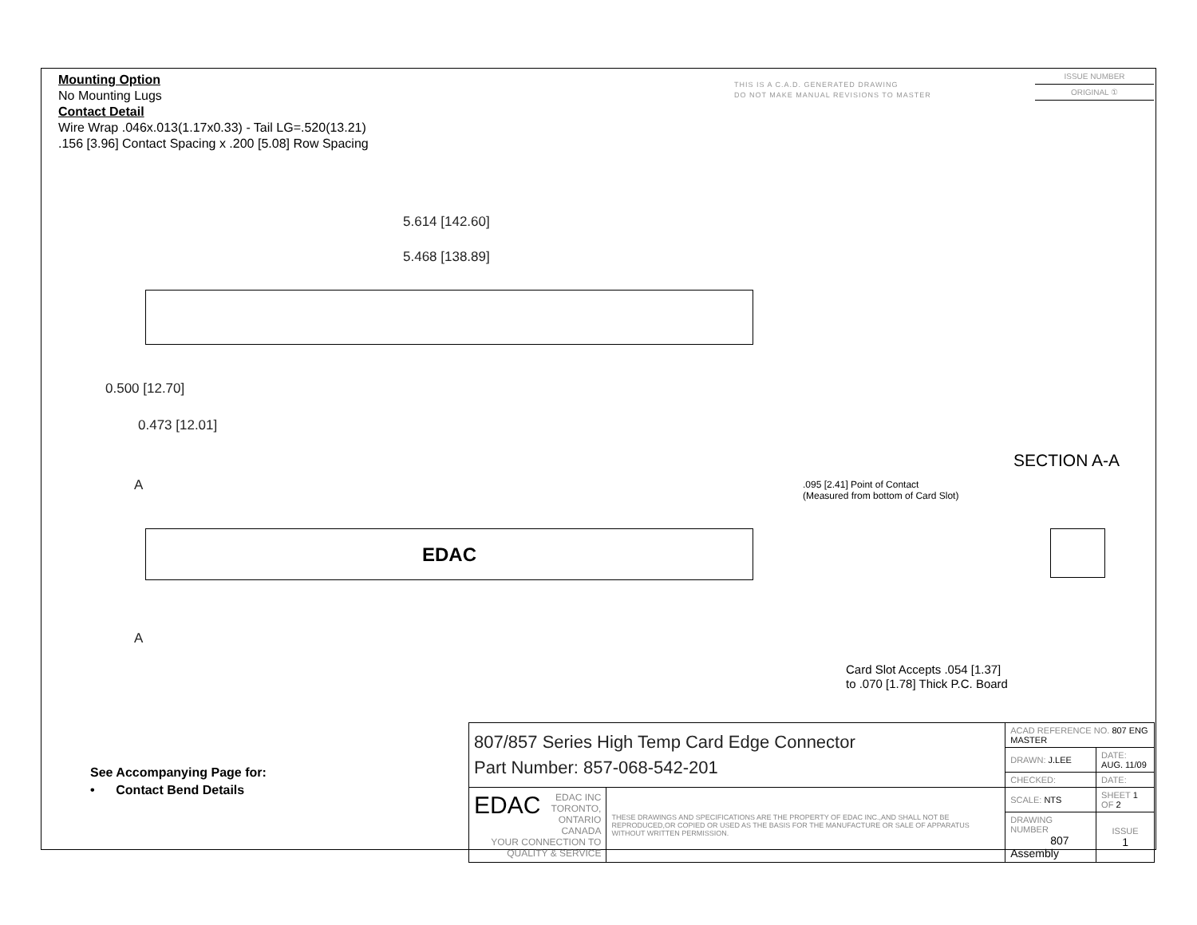Mounting Option
No Mounting Lugs
Contact Detail
Wire Wrap .046x.013(1.17x0.33) - Tail LG=.520(13.21)
.156 [3.96] Contact Spacing x .200 [5.08] Row Spacing
THIS IS A C.A.D. GENERATED DRAWING
DO NOT MAKE MANUAL REVISIONS TO MASTER
ISSUE NUMBER
ORIGINAL ①
5.614 [142.60]
5.468 [138.89]
0.500 [12.70]
0.473 [12.01]
EDAC
A
A
SECTION A-A
.095 [2.41] Point of Contact
(Measured from bottom of Card Slot)
Card Slot Accepts .054 [1.37]
to .070 [1.78] Thick P.C. Board
See Accompanying Page for:
• Contact Bend Details
| 807/857 Series High Temp Card Edge Connector Part Number: 857-068-542-201 | | ACAD REFERENCE NO. 807 ENG MASTER | | |
| | | DRAWN: J.LEE | DATE: AUG. 11/09 | |
| | | CHECKED: | DATE: | |
| EDAC EDAC INC TORONTO, ONTARIO CANADA YOUR CONNECTION TO QUALITY & SERVICE | THESE DRAWINGS AND SPECIFICATIONS ARE THE PROPERTY OF EDAC INC.,AND SHALL NOT BE REPRODUCED,OR COPIED OR USED AS THE BASIS FOR THE MANUFACTURE OR SALE OF APPARATUS WITHOUT WRITTEN PERMISSION. | SCALE: NTS | SHEET 1 OF 2 | |
| | | DRAWING NUMBER 807 Assembly | | ISSUE 1 |